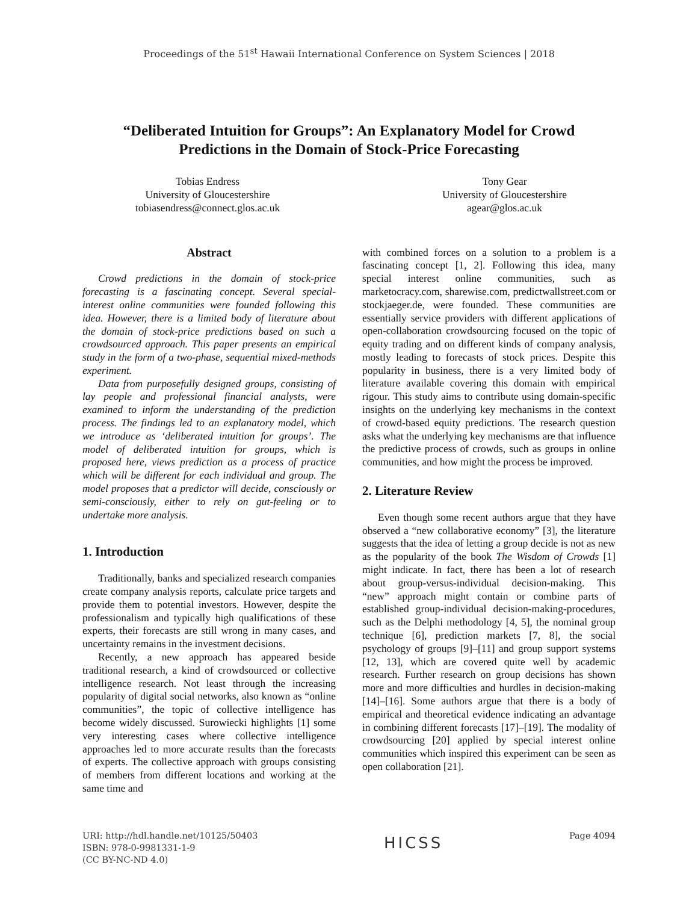Proceedings of the 51<sup>st</sup> Hawaii International Conference on System Sciences | 2018
“Deliberated Intuition for Groups”: An Explanatory Model for Crowd Predictions in the Domain of Stock-Price Forecasting
Tobias Endress
University of Gloucestershire
tobiasendress@connect.glos.ac.uk
Tony Gear
University of Gloucestershire
agear@glos.ac.uk
Abstract
Crowd predictions in the domain of stock-price forecasting is a fascinating concept. Several special-interest online communities were founded following this idea. However, there is a limited body of literature about the domain of stock-price predictions based on such a crowdsourced approach. This paper presents an empirical study in the form of a two-phase, sequential mixed-methods experiment.
Data from purposefully designed groups, consisting of lay people and professional financial analysts, were examined to inform the understanding of the prediction process. The findings led to an explanatory model, which we introduce as ‘deliberated intuition for groups’. The model of deliberated intuition for groups, which is proposed here, views prediction as a process of practice which will be different for each individual and group. The model proposes that a predictor will decide, consciously or semi-consciously, either to rely on gut-feeling or to undertake more analysis.
1. Introduction
Traditionally, banks and specialized research companies create company analysis reports, calculate price targets and provide them to potential investors. However, despite the professionalism and typically high qualifications of these experts, their forecasts are still wrong in many cases, and uncertainty remains in the investment decisions.
Recently, a new approach has appeared beside traditional research, a kind of crowdsourced or collective intelligence research. Not least through the increasing popularity of digital social networks, also known as “online communities”, the topic of collective intelligence has become widely discussed. Surowiecki highlights [1] some very interesting cases where collective intelligence approaches led to more accurate results than the forecasts of experts. The collective approach with groups consisting of members from different locations and working at the same time and
with combined forces on a solution to a problem is a fascinating concept [1, 2]. Following this idea, many special interest online communities, such as marketocracy.com, sharewise.com, predictwallstreet.com or stockjaeger.de, were founded. These communities are essentially service providers with different applications of open-collaboration crowdsourcing focused on the topic of equity trading and on different kinds of company analysis, mostly leading to forecasts of stock prices. Despite this popularity in business, there is a very limited body of literature available covering this domain with empirical rigour. This study aims to contribute using domain-specific insights on the underlying key mechanisms in the context of crowd-based equity predictions. The research question asks what the underlying key mechanisms are that influence the predictive process of crowds, such as groups in online communities, and how might the process be improved.
2. Literature Review
Even though some recent authors argue that they have observed a “new collaborative economy” [3], the literature suggests that the idea of letting a group decide is not as new as the popularity of the book The Wisdom of Crowds [1] might indicate. In fact, there has been a lot of research about group-versus-individual decision-making. This “new” approach might contain or combine parts of established group-individual decision-making-procedures, such as the Delphi methodology [4, 5], the nominal group technique [6], prediction markets [7, 8], the social psychology of groups [9]–[11] and group support systems [12, 13], which are covered quite well by academic research. Further research on group decisions has shown more and more difficulties and hurdles in decision-making [14]–[16]. Some authors argue that there is a body of empirical and theoretical evidence indicating an advantage in combining different forecasts [17]–[19]. The modality of crowdsourcing [20] applied by special interest online communities which inspired this experiment can be seen as open collaboration [21].
URI: http://hdl.handle.net/10125/50403
ISBN: 978-0-9981331-1-9
(CC BY-NC-ND 4.0)
HICSS
Page 4094